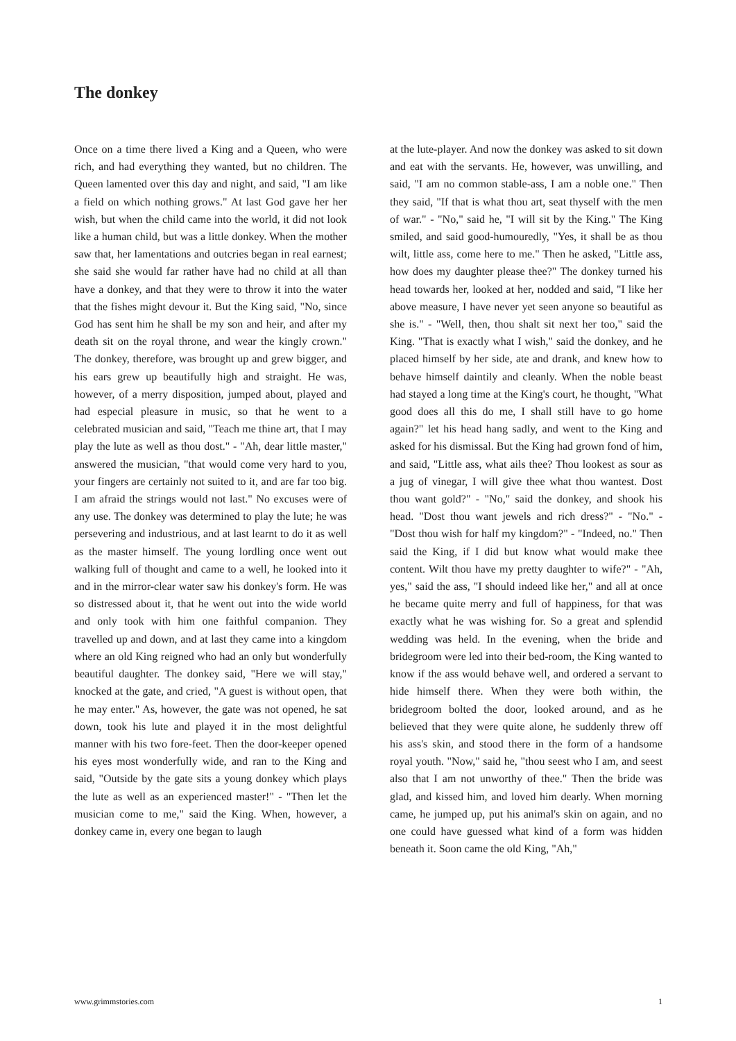The donkey
Once on a time there lived a King and a Queen, who were rich, and had everything they wanted, but no children. The Queen lamented over this day and night, and said, "I am like a field on which nothing grows." At last God gave her her wish, but when the child came into the world, it did not look like a human child, but was a little donkey. When the mother saw that, her lamentations and outcries began in real earnest; she said she would far rather have had no child at all than have a donkey, and that they were to throw it into the water that the fishes might devour it. But the King said, "No, since God has sent him he shall be my son and heir, and after my death sit on the royal throne, and wear the kingly crown." The donkey, therefore, was brought up and grew bigger, and his ears grew up beautifully high and straight. He was, however, of a merry disposition, jumped about, played and had especial pleasure in music, so that he went to a celebrated musician and said, "Teach me thine art, that I may play the lute as well as thou dost." - "Ah, dear little master," answered the musician, "that would come very hard to you, your fingers are certainly not suited to it, and are far too big. I am afraid the strings would not last." No excuses were of any use. The donkey was determined to play the lute; he was persevering and industrious, and at last learnt to do it as well as the master himself. The young lordling once went out walking full of thought and came to a well, he looked into it and in the mirror-clear water saw his donkey's form. He was so distressed about it, that he went out into the wide world and only took with him one faithful companion. They travelled up and down, and at last they came into a kingdom where an old King reigned who had an only but wonderfully beautiful daughter. The donkey said, "Here we will stay," knocked at the gate, and cried, "A guest is without open, that he may enter." As, however, the gate was not opened, he sat down, took his lute and played it in the most delightful manner with his two fore-feet. Then the door-keeper opened his eyes most wonderfully wide, and ran to the King and said, "Outside by the gate sits a young donkey which plays the lute as well as an experienced master!" - "Then let the musician come to me," said the King. When, however, a donkey came in, every one began to laugh
at the lute-player. And now the donkey was asked to sit down and eat with the servants. He, however, was unwilling, and said, "I am no common stable-ass, I am a noble one." Then they said, "If that is what thou art, seat thyself with the men of war." - "No," said he, "I will sit by the King." The King smiled, and said good-humouredly, "Yes, it shall be as thou wilt, little ass, come here to me." Then he asked, "Little ass, how does my daughter please thee?" The donkey turned his head towards her, looked at her, nodded and said, "I like her above measure, I have never yet seen anyone so beautiful as she is." - "Well, then, thou shalt sit next her too," said the King. "That is exactly what I wish," said the donkey, and he placed himself by her side, ate and drank, and knew how to behave himself daintily and cleanly. When the noble beast had stayed a long time at the King's court, he thought, "What good does all this do me, I shall still have to go home again?" let his head hang sadly, and went to the King and asked for his dismissal. But the King had grown fond of him, and said, "Little ass, what ails thee? Thou lookest as sour as a jug of vinegar, I will give thee what thou wantest. Dost thou want gold?" - "No," said the donkey, and shook his head. "Dost thou want jewels and rich dress?" - "No." - "Dost thou wish for half my kingdom?" - "Indeed, no." Then said the King, if I did but know what would make thee content. Wilt thou have my pretty daughter to wife?" - "Ah, yes," said the ass, "I should indeed like her," and all at once he became quite merry and full of happiness, for that was exactly what he was wishing for. So a great and splendid wedding was held. In the evening, when the bride and bridegroom were led into their bed-room, the King wanted to know if the ass would behave well, and ordered a servant to hide himself there. When they were both within, the bridegroom bolted the door, looked around, and as he believed that they were quite alone, he suddenly threw off his ass's skin, and stood there in the form of a handsome royal youth. "Now," said he, "thou seest who I am, and seest also that I am not unworthy of thee." Then the bride was glad, and kissed him, and loved him dearly. When morning came, he jumped up, put his animal's skin on again, and no one could have guessed what kind of a form was hidden beneath it. Soon came the old King, "Ah,"
www.grimmstories.com 1